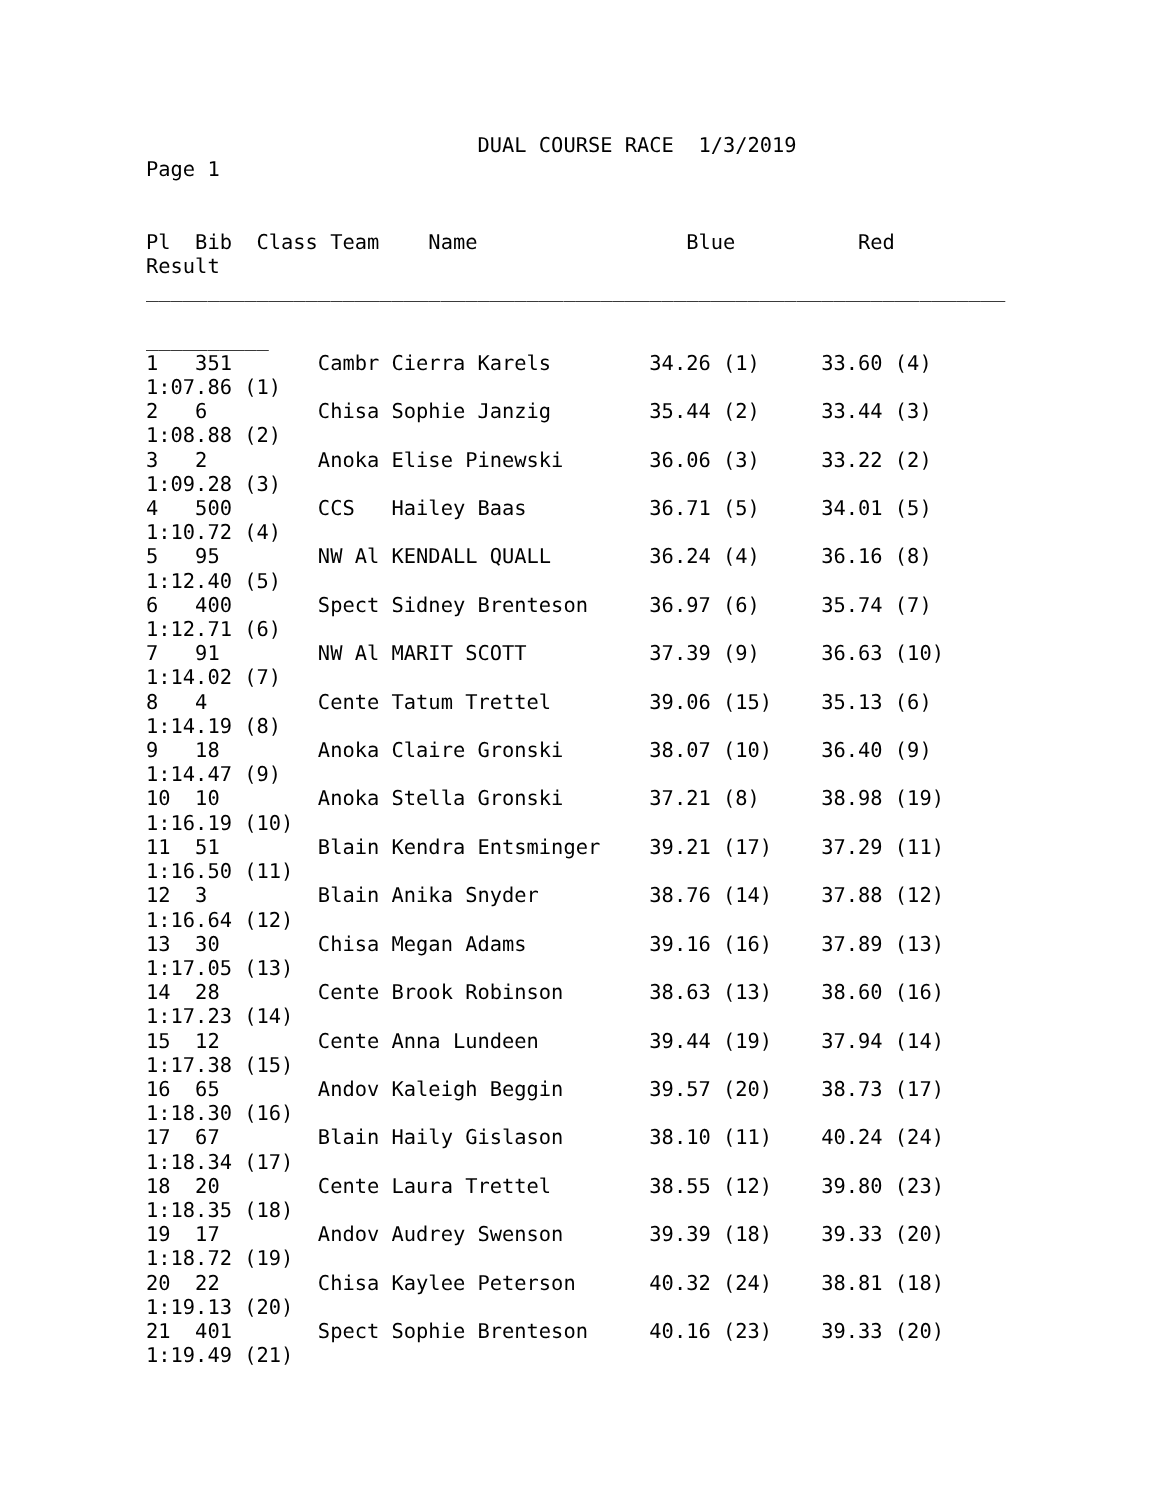DUAL COURSE RACE  1/3/2019
Page 1


Pl  Bib  Class Team    Name                 Blue          Red
Result
______________________________________________________________________

__________
1   351       Cambr Cierra Karels        34.26 (1)     33.60 (4)
1:07.86 (1)
2   6         Chisa Sophie Janzig        35.44 (2)     33.44 (3)
1:08.88 (2)
3   2         Anoka Elise Pinewski       36.06 (3)     33.22 (2)
1:09.28 (3)
4   500       CCS   Hailey Baas          36.71 (5)     34.01 (5)
1:10.72 (4)
5   95        NW Al KENDALL QUALL        36.24 (4)     36.16 (8)
1:12.40 (5)
6   400       Spect Sidney Brenteson     36.97 (6)     35.74 (7)
1:12.71 (6)
7   91        NW Al MARIT SCOTT          37.39 (9)     36.63 (10)
1:14.02 (7)
8   4         Cente Tatum Trettel        39.06 (15)    35.13 (6)
1:14.19 (8)
9   18        Anoka Claire Gronski       38.07 (10)    36.40 (9)
1:14.47 (9)
10  10        Anoka Stella Gronski       37.21 (8)     38.98 (19)
1:16.19 (10)
11  51        Blain Kendra Entsminger    39.21 (17)    37.29 (11)
1:16.50 (11)
12  3         Blain Anika Snyder         38.76 (14)    37.88 (12)
1:16.64 (12)
13  30        Chisa Megan Adams          39.16 (16)    37.89 (13)
1:17.05 (13)
14  28        Cente Brook Robinson       38.63 (13)    38.60 (16)
1:17.23 (14)
15  12        Cente Anna Lundeen         39.44 (19)    37.94 (14)
1:17.38 (15)
16  65        Andov Kaleigh Beggin       39.57 (20)    38.73 (17)
1:18.30 (16)
17  67        Blain Haily Gislason       38.10 (11)    40.24 (24)
1:18.34 (17)
18  20        Cente Laura Trettel        38.55 (12)    39.80 (23)
1:18.35 (18)
19  17        Andov Audrey Swenson       39.39 (18)    39.33 (20)
1:18.72 (19)
20  22        Chisa Kaylee Peterson      40.32 (24)    38.81 (18)
1:19.13 (20)
21  401       Spect Sophie Brenteson     40.16 (23)    39.33 (20)
1:19.49 (21)